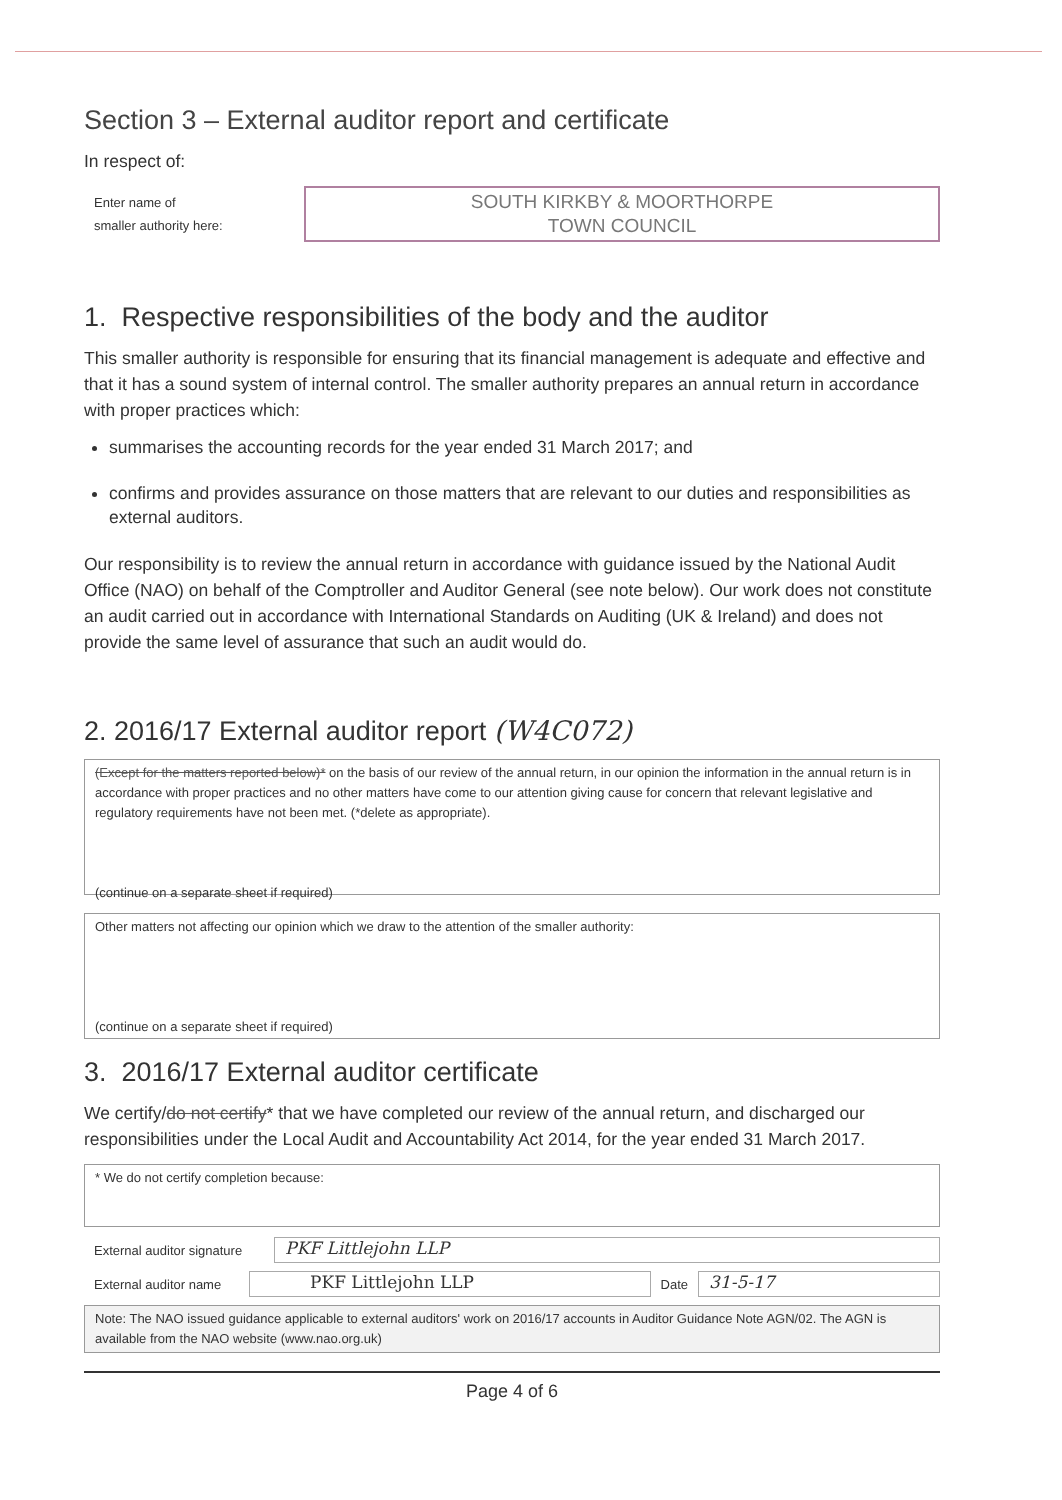Section 3 – External auditor report and certificate
In respect of:
Enter name of
smaller authority here:
SOUTH KIRKBY & MOORTHORPE
TOWN COUNCIL
1. Respective responsibilities of the body and the auditor
This smaller authority is responsible for ensuring that its financial management is adequate and effective and that it has a sound system of internal control. The smaller authority prepares an annual return in accordance with proper practices which:
summarises the accounting records for the year ended 31 March 2017; and
confirms and provides assurance on those matters that are relevant to our duties and responsibilities as external auditors.
Our responsibility is to review the annual return in accordance with guidance issued by the National Audit Office (NAO) on behalf of the Comptroller and Auditor General (see note below). Our work does not constitute an audit carried out in accordance with International Standards on Auditing (UK & Ireland) and does not provide the same level of assurance that such an audit would do.
2. 2016/17 External auditor report (W4C072)
(Except for the matters reported below)* on the basis of our review of the annual return, in our opinion the information in the annual return is in accordance with proper practices and no other matters have come to our attention giving cause for concern that relevant legislative and regulatory requirements have not been met. (*delete as appropriate).
(continue on a separate sheet if required)
Other matters not affecting our opinion which we draw to the attention of the smaller authority:
(continue on a separate sheet if required)
3. 2016/17 External auditor certificate
We certify/do not certify* that we have completed our review of the annual return, and discharged our responsibilities under the Local Audit and Accountability Act 2014, for the year ended 31 March 2017.
* We do not certify completion because:
External auditor signature
PKF Littlejohn LLP
External auditor name
PKF Littlejohn LLP
Date
31-5-17
Note: The NAO issued guidance applicable to external auditors' work on 2016/17 accounts in Auditor Guidance Note AGN/02. The AGN is available from the NAO website (www.nao.org.uk)
Page 4 of 6